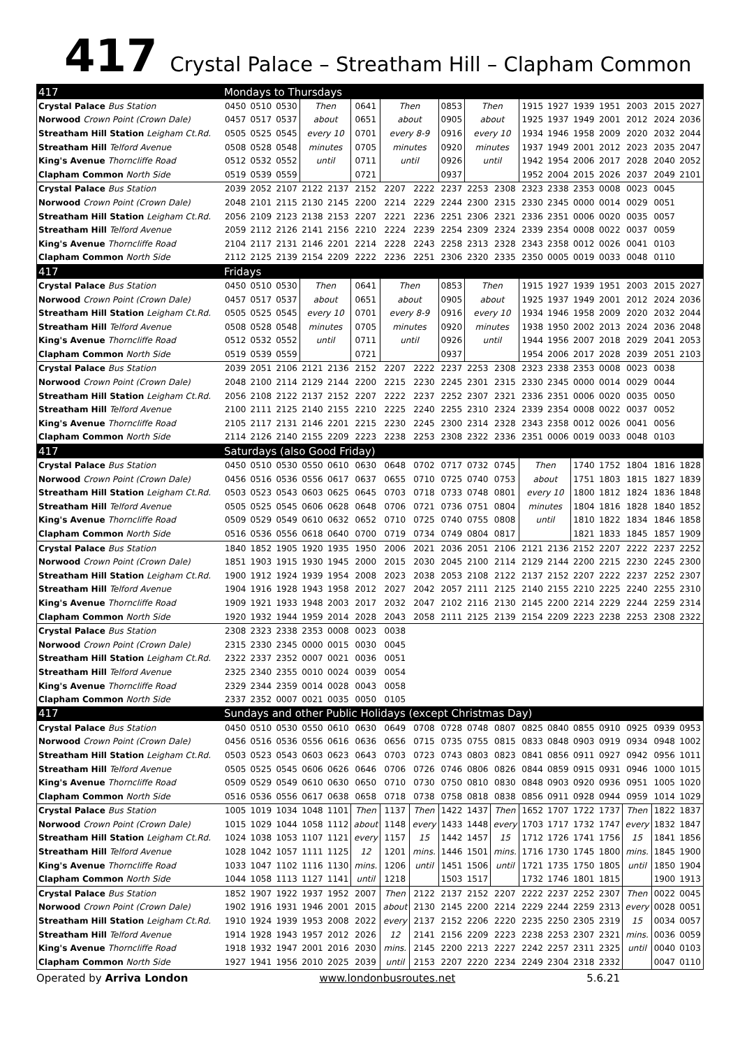417
Crystal Palace – Streatham Hill – Clapham Common
| 417 | Mondays to Thursdays | | | | | | | | | | | | | | | | | |
| Crystal Palace Bus Station | 0450 | 0510 | 0530 | Then | | 0641 | Then | | 0853 | Then | | 1915 | 1927 | 1939 | 1951 | 2003 | 2015 | 2027 |
| Norwood Crown Point (Crown Dale) | 0457 | 0517 | 0537 | about | | 0651 | about | | 0905 | about | | 1925 | 1937 | 1949 | 2001 | 2012 | 2024 | 2036 |
| Streatham Hill Station Leigham Ct.Rd. | 0505 | 0525 | 0545 | every 10 | | 0701 | every 8-9 | | 0916 | every 10 | | 1934 | 1946 | 1958 | 2009 | 2020 | 2032 | 2044 |
| Streatham Hill Telford Avenue | 0508 | 0528 | 0548 | minutes | | 0705 | minutes | | 0920 | minutes | | 1937 | 1949 | 2001 | 2012 | 2023 | 2035 | 2047 |
| King's Avenue Thorncliffe Road | 0512 | 0532 | 0552 | until | | 0711 | until | | 0926 | until | | 1942 | 1954 | 2006 | 2017 | 2028 | 2040 | 2052 |
| Clapham Common North Side | 0519 | 0539 | 0559 | | | 0721 | | | 0937 | | | 1952 | 2004 | 2015 | 2026 | 2037 | 2049 | 2101 |
| Crystal Palace Bus Station | 2039 | 2052 | 2107 | 2122 | 2137 | 2152 | 2207 | 2222 | 2237 | 2253 | 2308 | 2323 | 2338 | 2353 | 0008 | 0023 | 0045 | |
| Norwood Crown Point (Crown Dale) | 2048 | 2101 | 2115 | 2130 | 2145 | 2200 | 2214 | 2229 | 2244 | 2300 | 2315 | 2330 | 2345 | 0000 | 0014 | 0029 | 0051 | |
| Streatham Hill Station Leigham Ct.Rd. | 2056 | 2109 | 2123 | 2138 | 2153 | 2207 | 2221 | 2236 | 2251 | 2306 | 2321 | 2336 | 2351 | 0006 | 0020 | 0035 | 0057 | |
| Streatham Hill Telford Avenue | 2059 | 2112 | 2126 | 2141 | 2156 | 2210 | 2224 | 2239 | 2254 | 2309 | 2324 | 2339 | 2354 | 0008 | 0022 | 0037 | 0059 | |
| King's Avenue Thorncliffe Road | 2104 | 2117 | 2131 | 2146 | 2201 | 2214 | 2228 | 2243 | 2258 | 2313 | 2328 | 2343 | 2358 | 0012 | 0026 | 0041 | 0103 | |
| Clapham Common North Side | 2112 | 2125 | 2139 | 2154 | 2209 | 2222 | 2236 | 2251 | 2306 | 2320 | 2335 | 2350 | 0005 | 0019 | 0033 | 0048 | 0110 | |
| 417 | Fridays | | | | | | | | | | | | | | | | | |
| Crystal Palace Bus Station | 0450 | 0510 | 0530 | Then | | 0641 | Then | | 0853 | Then | | 1915 | 1927 | 1939 | 1951 | 2003 | 2015 | 2027 |
| Norwood Crown Point (Crown Dale) | 0457 | 0517 | 0537 | about | | 0651 | about | | 0905 | about | | 1925 | 1937 | 1949 | 2001 | 2012 | 2024 | 2036 |
| Streatham Hill Station Leigham Ct.Rd. | 0505 | 0525 | 0545 | every 10 | | 0701 | every 8-9 | | 0916 | every 10 | | 1934 | 1946 | 1958 | 2009 | 2020 | 2032 | 2044 |
| Streatham Hill Telford Avenue | 0508 | 0528 | 0548 | minutes | | 0705 | minutes | | 0920 | minutes | | 1938 | 1950 | 2002 | 2013 | 2024 | 2036 | 2048 |
| King's Avenue Thorncliffe Road | 0512 | 0532 | 0552 | until | | 0711 | until | | 0926 | until | | 1944 | 1956 | 2007 | 2018 | 2029 | 2041 | 2053 |
| Clapham Common North Side | 0519 | 0539 | 0559 | | | 0721 | | | 0937 | | | 1954 | 2006 | 2017 | 2028 | 2039 | 2051 | 2103 |
| Crystal Palace Bus Station | 2039 | 2051 | 2106 | 2121 | 2136 | 2152 | 2207 | 2222 | 2237 | 2253 | 2308 | 2323 | 2338 | 2353 | 0008 | 0023 | 0038 | |
| Norwood Crown Point (Crown Dale) | 2048 | 2100 | 2114 | 2129 | 2144 | 2200 | 2215 | 2230 | 2245 | 2301 | 2315 | 2330 | 2345 | 0000 | 0014 | 0029 | 0044 | |
| Streatham Hill Station Leigham Ct.Rd. | 2056 | 2108 | 2122 | 2137 | 2152 | 2207 | 2222 | 2237 | 2252 | 2307 | 2321 | 2336 | 2351 | 0006 | 0020 | 0035 | 0050 | |
| Streatham Hill Telford Avenue | 2100 | 2111 | 2125 | 2140 | 2155 | 2210 | 2225 | 2240 | 2255 | 2310 | 2324 | 2339 | 2354 | 0008 | 0022 | 0037 | 0052 | |
| King's Avenue Thorncliffe Road | 2105 | 2117 | 2131 | 2146 | 2201 | 2215 | 2230 | 2245 | 2300 | 2314 | 2328 | 2343 | 2358 | 0012 | 0026 | 0041 | 0056 | |
| Clapham Common North Side | 2114 | 2126 | 2140 | 2155 | 2209 | 2223 | 2238 | 2253 | 2308 | 2322 | 2336 | 2351 | 0006 | 0019 | 0033 | 0048 | 0103 | |
| 417 | Saturdays (also Good Friday) | | | | | | | | | | | | | | | | | |
| Crystal Palace Bus Station | 0450 | 0510 | 0530 | 0550 | 0610 | 0630 | 0648 | 0702 | 0717 | 0732 | 0745 | Then | | 1740 | 1752 | 1804 | 1816 | 1828 |
| Norwood Crown Point (Crown Dale) | 0456 | 0516 | 0536 | 0556 | 0617 | 0637 | 0655 | 0710 | 0725 | 0740 | 0753 | about | | 1751 | 1803 | 1815 | 1827 | 1839 |
| Streatham Hill Station Leigham Ct.Rd. | 0503 | 0523 | 0543 | 0603 | 0625 | 0645 | 0703 | 0718 | 0733 | 0748 | 0801 | every 10 | | 1800 | 1812 | 1824 | 1836 | 1848 |
| Streatham Hill Telford Avenue | 0505 | 0525 | 0545 | 0606 | 0628 | 0648 | 0706 | 0721 | 0736 | 0751 | 0804 | minutes | | 1804 | 1816 | 1828 | 1840 | 1852 |
| King's Avenue Thorncliffe Road | 0509 | 0529 | 0549 | 0610 | 0632 | 0652 | 0710 | 0725 | 0740 | 0755 | 0808 | until | | 1810 | 1822 | 1834 | 1846 | 1858 |
| Clapham Common North Side | 0516 | 0536 | 0556 | 0618 | 0640 | 0700 | 0719 | 0734 | 0749 | 0804 | 0817 | | | 1821 | 1833 | 1845 | 1857 | 1909 |
| Crystal Palace Bus Station | 1840 | 1852 | 1905 | 1920 | 1935 | 1950 | 2006 | 2021 | 2036 | 2051 | 2106 | 2121 | 2136 | 2152 | 2207 | 2222 | 2237 | 2252 |
| Norwood Crown Point (Crown Dale) | 1851 | 1903 | 1915 | 1930 | 1945 | 2000 | 2015 | 2030 | 2045 | 2100 | 2114 | 2129 | 2144 | 2200 | 2215 | 2230 | 2245 | 2300 |
| Streatham Hill Station Leigham Ct.Rd. | 1900 | 1912 | 1924 | 1939 | 1954 | 2008 | 2023 | 2038 | 2053 | 2108 | 2122 | 2137 | 2152 | 2207 | 2222 | 2237 | 2252 | 2307 |
| Streatham Hill Telford Avenue | 1904 | 1916 | 1928 | 1943 | 1958 | 2012 | 2027 | 2042 | 2057 | 2111 | 2125 | 2140 | 2155 | 2210 | 2225 | 2240 | 2255 | 2310 |
| King's Avenue Thorncliffe Road | 1909 | 1921 | 1933 | 1948 | 2003 | 2017 | 2032 | 2047 | 2102 | 2116 | 2130 | 2145 | 2200 | 2214 | 2229 | 2244 | 2259 | 2314 |
| Clapham Common North Side | 1920 | 1932 | 1944 | 1959 | 2014 | 2028 | 2043 | 2058 | 2111 | 2125 | 2139 | 2154 | 2209 | 2223 | 2238 | 2253 | 2308 | 2322 |
| Crystal Palace Bus Station | 2308 | 2323 | 2338 | 2353 | 0008 | 0023 | 0038 | | | | | | | | | | | |
| Norwood Crown Point (Crown Dale) | 2315 | 2330 | 2345 | 0000 | 0015 | 0030 | 0045 | | | | | | | | | | | |
| Streatham Hill Station Leigham Ct.Rd. | 2322 | 2337 | 2352 | 0007 | 0021 | 0036 | 0051 | | | | | | | | | | | |
| Streatham Hill Telford Avenue | 2325 | 2340 | 2355 | 0010 | 0024 | 0039 | 0054 | | | | | | | | | | | |
| King's Avenue Thorncliffe Road | 2329 | 2344 | 2359 | 0014 | 0028 | 0043 | 0058 | | | | | | | | | | | |
| Clapham Common North Side | 2337 | 2352 | 0007 | 0021 | 0035 | 0050 | 0105 | | | | | | | | | | | |
| 417 | Sundays and other Public Holidays (except Christmas Day) | | | | | | | | | | | | | | | | | |
| Crystal Palace Bus Station | 0450 | 0510 | 0530 | 0550 | 0610 | 0630 | 0649 | 0708 | 0728 | 0748 | 0807 | 0825 | 0840 | 0855 | 0910 | 0925 | 0939 | 0953 |
| Norwood Crown Point (Crown Dale) | 0456 | 0516 | 0536 | 0556 | 0616 | 0636 | 0656 | 0715 | 0735 | 0755 | 0815 | 0833 | 0848 | 0903 | 0919 | 0934 | 0948 | 1002 |
| Streatham Hill Station Leigham Ct.Rd. | 0503 | 0523 | 0543 | 0603 | 0623 | 0643 | 0703 | 0723 | 0743 | 0803 | 0823 | 0841 | 0856 | 0911 | 0927 | 0942 | 0956 | 1011 |
| Streatham Hill Telford Avenue | 0505 | 0525 | 0545 | 0606 | 0626 | 0646 | 0706 | 0726 | 0746 | 0806 | 0826 | 0844 | 0859 | 0915 | 0931 | 0946 | 1000 | 1015 |
| King's Avenue Thorncliffe Road | 0509 | 0529 | 0549 | 0610 | 0630 | 0650 | 0710 | 0730 | 0750 | 0810 | 0830 | 0848 | 0903 | 0920 | 0936 | 0951 | 1005 | 1020 |
| Clapham Common North Side | 0516 | 0536 | 0556 | 0617 | 0638 | 0658 | 0718 | 0738 | 0758 | 0818 | 0838 | 0856 | 0911 | 0928 | 0944 | 0959 | 1014 | 1029 |
| Crystal Palace Bus Station | 1005 | 1019 | 1034 | 1048 | 1101 | Then | 1137 | Then | 1422 | 1437 | Then | 1652 | 1707 | 1722 | 1737 | Then | 1822 | 1837 |
| Norwood Crown Point (Crown Dale) | 1015 | 1029 | 1044 | 1058 | 1112 | about | 1148 | every | 1433 | 1448 | every | 1703 | 1717 | 1732 | 1747 | every | 1832 | 1847 |
| Streatham Hill Station Leigham Ct.Rd. | 1024 | 1038 | 1053 | 1107 | 1121 | every | 1157 | 15 | 1442 | 1457 | 15 | 1712 | 1726 | 1741 | 1756 | 15 | 1841 | 1856 |
| Streatham Hill Telford Avenue | 1028 | 1042 | 1057 | 1111 | 1125 | 12 | 1201 | mins. | 1446 | 1501 | mins. | 1716 | 1730 | 1745 | 1800 | mins. | 1845 | 1900 |
| King's Avenue Thorncliffe Road | 1033 | 1047 | 1102 | 1116 | 1130 | mins. | 1206 | until | 1451 | 1506 | until | 1721 | 1735 | 1750 | 1805 | until | 1850 | 1904 |
| Clapham Common North Side | 1044 | 1058 | 1113 | 1127 | 1141 | until | 1218 | | 1503 | 1517 | | 1732 | 1746 | 1801 | 1815 | | 1900 | 1913 |
| Crystal Palace Bus Station | 1852 | 1907 | 1922 | 1937 | 1952 | 2007 | Then | 2122 | 2137 | 2152 | 2207 | 2222 | 2237 | 2252 | 2307 | Then | 0022 | 0045 |
| Norwood Crown Point (Crown Dale) | 1902 | 1916 | 1931 | 1946 | 2001 | 2015 | about | 2130 | 2145 | 2200 | 2214 | 2229 | 2244 | 2259 | 2313 | every | 0028 | 0051 |
| Streatham Hill Station Leigham Ct.Rd. | 1910 | 1924 | 1939 | 1953 | 2008 | 2022 | every | 2137 | 2152 | 2206 | 2220 | 2235 | 2250 | 2305 | 2319 | 15 | 0034 | 0057 |
| Streatham Hill Telford Avenue | 1914 | 1928 | 1943 | 1957 | 2012 | 2026 | 12 | 2141 | 2156 | 2209 | 2223 | 2238 | 2253 | 2307 | 2321 | mins. | 0036 | 0059 |
| King's Avenue Thorncliffe Road | 1918 | 1932 | 1947 | 2001 | 2016 | 2030 | mins. | 2145 | 2200 | 2213 | 2227 | 2242 | 2257 | 2311 | 2325 | until | 0040 | 0103 |
| Clapham Common North Side | 1927 | 1941 | 1956 | 2010 | 2025 | 2039 | until | 2153 | 2207 | 2220 | 2234 | 2249 | 2304 | 2318 | 2332 | | 0047 | 0110 |
Operated by Arriva London www.londonbusroutes.net 5.6.21